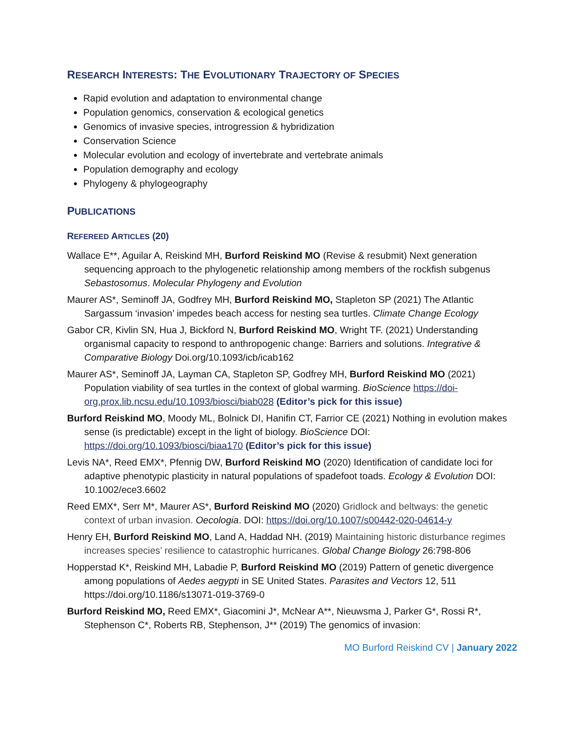RESEARCH INTERESTS: THE EVOLUTIONARY TRAJECTORY OF SPECIES
Rapid evolution and adaptation to environmental change
Population genomics, conservation & ecological genetics
Genomics of invasive species, introgression & hybridization
Conservation Science
Molecular evolution and ecology of invertebrate and vertebrate animals
Population demography and ecology
Phylogeny & phylogeography
PUBLICATIONS
REFEREED ARTICLES (20)
Wallace E**, Aguilar A, Reiskind MH, Burford Reiskind MO (Revise & resubmit) Next generation sequencing approach to the phylogenetic relationship among members of the rockfish subgenus Sebastosomus. Molecular Phylogeny and Evolution
Maurer AS*, Seminoff JA, Godfrey MH, Burford Reiskind MO, Stapleton SP (2021) The Atlantic Sargassum ‘invasion’ impedes beach access for nesting sea turtles. Climate Change Ecology
Gabor CR, Kivlin SN, Hua J, Bickford N, Burford Reiskind MO, Wright TF. (2021) Understanding organismal capacity to respond to anthropogenic change: Barriers and solutions. Integrative & Comparative Biology Doi.org/10.1093/icb/icab162
Maurer AS*, Seminoff JA, Layman CA, Stapleton SP, Godfrey MH, Burford Reiskind MO (2021) Population viability of sea turtles in the context of global warming. BioScience https://doi-org.prox.lib.ncsu.edu/10.1093/biosci/biab028 (Editor’s pick for this issue)
Burford Reiskind MO, Moody ML, Bolnick DI, Hanifin CT, Farrior CE (2021) Nothing in evolution makes sense (is predictable) except in the light of biology. BioScience DOI: https://doi.org/10.1093/biosci/biaa170 (Editor’s pick for this issue)
Levis NA*, Reed EMX*, Pfennig DW, Burford Reiskind MO (2020) Identification of candidate loci for adaptive phenotypic plasticity in natural populations of spadefoot toads. Ecology & Evolution DOI: 10.1002/ece3.6602
Reed EMX*, Serr M*, Maurer AS*, Burford Reiskind MO (2020) Gridlock and beltways: the genetic context of urban invasion. Oecologia. DOI: https://doi.org/10.1007/s00442-020-04614-y
Henry EH, Burford Reiskind MO, Land A, Haddad NH. (2019) Maintaining historic disturbance regimes increases species’ resilience to catastrophic hurricanes. Global Change Biology 26:798-806
Hopperstad K*, Reiskind MH, Labadie P, Burford Reiskind MO (2019) Pattern of genetic divergence among populations of Aedes aegypti in SE United States. Parasites and Vectors 12, 511 https://doi.org/10.1186/s13071-019-3769-0
Burford Reiskind MO, Reed EMX*, Giacomini J*, McNear A**, Nieuwsma J, Parker G*, Rossi R*, Stephenson C*, Roberts RB, Stephenson, J** (2019) The genomics of invasion:
MO Burford Reiskind CV | January 2022